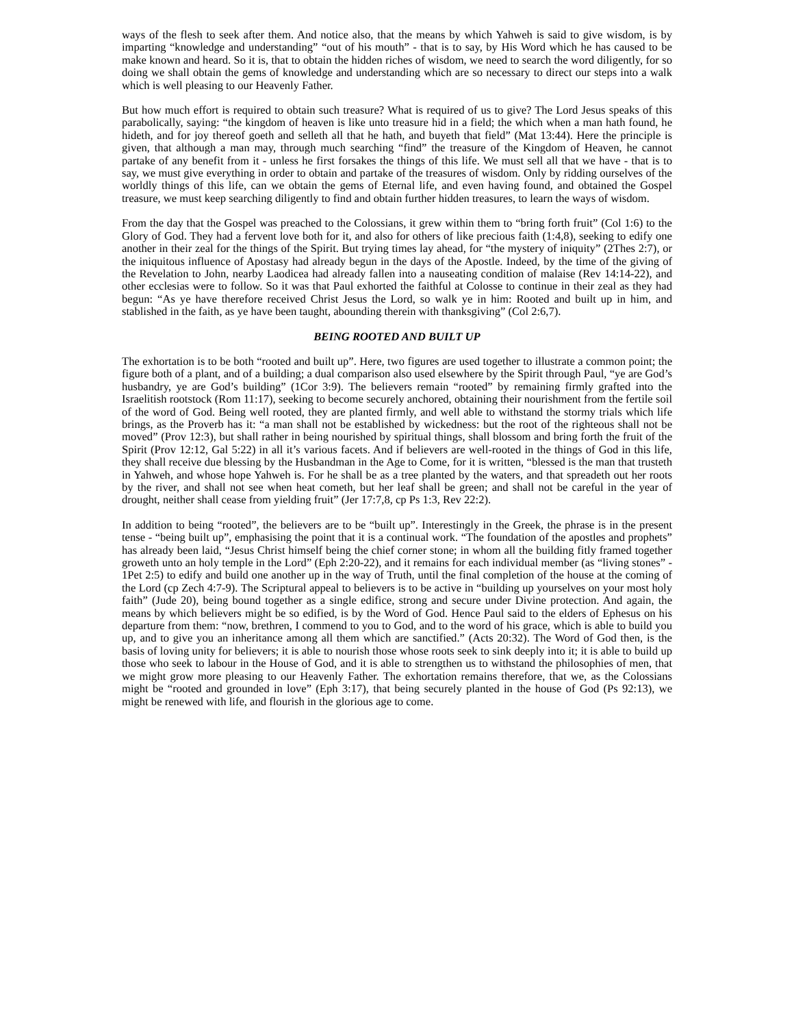ways of the flesh to seek after them. And notice also, that the means by which Yahweh is said to give wisdom, is by imparting “knowledge and understanding” “out of his mouth” - that is to say, by His Word which he has caused to be make known and heard. So it is, that to obtain the hidden riches of wisdom, we need to search the word diligently, for so doing we shall obtain the gems of knowledge and understanding which are so necessary to direct our steps into a walk which is well pleasing to our Heavenly Father.
But how much effort is required to obtain such treasure? What is required of us to give? The Lord Jesus speaks of this parabolically, saying: “the kingdom of heaven is like unto treasure hid in a field; the which when a man hath found, he hideth, and for joy thereof goeth and selleth all that he hath, and buyeth that field” (Mat 13:44). Here the principle is given, that although a man may, through much searching “find” the treasure of the Kingdom of Heaven, he cannot partake of any benefit from it - unless he first forsakes the things of this life. We must sell all that we have - that is to say, we must give everything in order to obtain and partake of the treasures of wisdom. Only by ridding ourselves of the worldly things of this life, can we obtain the gems of Eternal life, and even having found, and obtained the Gospel treasure, we must keep searching diligently to find and obtain further hidden treasures, to learn the ways of wisdom.
From the day that the Gospel was preached to the Colossians, it grew within them to “bring forth fruit” (Col 1:6) to the Glory of God. They had a fervent love both for it, and also for others of like precious faith (1:4,8), seeking to edify one another in their zeal for the things of the Spirit. But trying times lay ahead, for “the mystery of iniquity” (2Thes 2:7), or the iniquitous influence of Apostasy had already begun in the days of the Apostle. Indeed, by the time of the giving of the Revelation to John, nearby Laodicea had already fallen into a nauseating condition of malaise (Rev 14:14-22), and other ecclesias were to follow. So it was that Paul exhorted the faithful at Colosse to continue in their zeal as they had begun: “As ye have therefore received Christ Jesus the Lord, so walk ye in him: Rooted and built up in him, and stablished in the faith, as ye have been taught, abounding therein with thanksgiving” (Col 2:6,7).
BEING ROOTED AND BUILT UP
The exhortation is to be both “rooted and built up”. Here, two figures are used together to illustrate a common point; the figure both of a plant, and of a building; a dual comparison also used elsewhere by the Spirit through Paul, “ye are God’s husbandry, ye are God’s building” (1Cor 3:9). The believers remain “rooted” by remaining firmly grafted into the Israelitish rootstock (Rom 11:17), seeking to become securely anchored, obtaining their nourishment from the fertile soil of the word of God. Being well rooted, they are planted firmly, and well able to withstand the stormy trials which life brings, as the Proverb has it: “a man shall not be established by wickedness: but the root of the righteous shall not be moved” (Prov 12:3), but shall rather in being nourished by spiritual things, shall blossom and bring forth the fruit of the Spirit (Prov 12:12, Gal 5:22) in all it’s various facets. And if believers are well-rooted in the things of God in this life, they shall receive due blessing by the Husbandman in the Age to Come, for it is written, “blessed is the man that trusteth in Yahweh, and whose hope Yahweh is. For he shall be as a tree planted by the waters, and that spreadeth out her roots by the river, and shall not see when heat cometh, but her leaf shall be green; and shall not be careful in the year of drought, neither shall cease from yielding fruit” (Jer 17:7,8, cp Ps 1:3, Rev 22:2).
In addition to being “rooted”, the believers are to be “built up”. Interestingly in the Greek, the phrase is in the present tense - “being built up”, emphasising the point that it is a continual work. “The foundation of the apostles and prophets” has already been laid, “Jesus Christ himself being the chief corner stone; in whom all the building fitly framed together groweth unto an holy temple in the Lord” (Eph 2:20-22), and it remains for each individual member (as “living stones” - 1Pet 2:5) to edify and build one another up in the way of Truth, until the final completion of the house at the coming of the Lord (cp Zech 4:7-9). The Scriptural appeal to believers is to be active in “building up yourselves on your most holy faith” (Jude 20), being bound together as a single edifice, strong and secure under Divine protection. And again, the means by which believers might be so edified, is by the Word of God. Hence Paul said to the elders of Ephesus on his departure from them: “now, brethren, I commend to you to God, and to the word of his grace, which is able to build you up, and to give you an inheritance among all them which are sanctified.” (Acts 20:32). The Word of God then, is the basis of loving unity for believers; it is able to nourish those whose roots seek to sink deeply into it; it is able to build up those who seek to labour in the House of God, and it is able to strengthen us to withstand the philosophies of men, that we might grow more pleasing to our Heavenly Father. The exhortation remains therefore, that we, as the Colossians might be “rooted and grounded in love” (Eph 3:17), that being securely planted in the house of God (Ps 92:13), we might be renewed with life, and flourish in the glorious age to come.